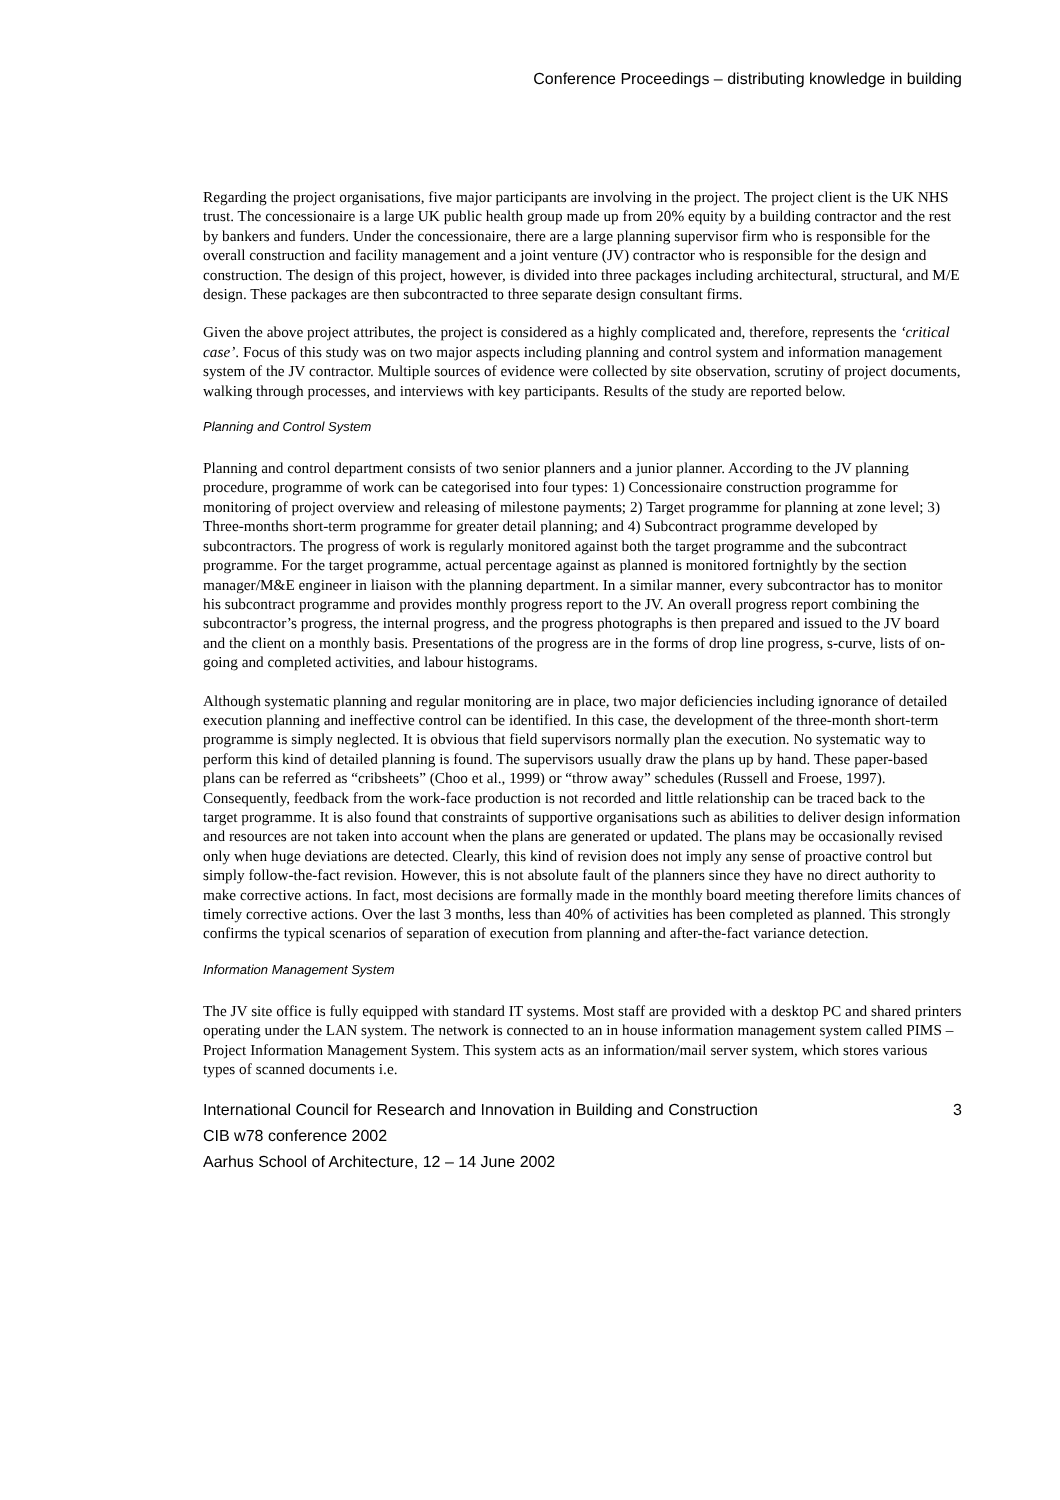Conference Proceedings – distributing knowledge in building
Regarding the project organisations, five major participants are involving in the project. The project client is the UK NHS trust. The concessionaire is a large UK public health group made up from 20% equity by a building contractor and the rest by bankers and funders. Under the concessionaire, there are a large planning supervisor firm who is responsible for the overall construction and facility management and a joint venture (JV) contractor who is responsible for the design and construction. The design of this project, however, is divided into three packages including architectural, structural, and M/E design. These packages are then subcontracted to three separate design consultant firms.
Given the above project attributes, the project is considered as a highly complicated and, therefore, represents the ‘critical case’. Focus of this study was on two major aspects including planning and control system and information management system of the JV contractor. Multiple sources of evidence were collected by site observation, scrutiny of project documents, walking through processes, and interviews with key participants. Results of the study are reported below.
Planning and Control System
Planning and control department consists of two senior planners and a junior planner. According to the JV planning procedure, programme of work can be categorised into four types: 1) Concessionaire construction programme for monitoring of project overview and releasing of milestone payments; 2) Target programme for planning at zone level; 3) Three-months short-term programme for greater detail planning; and 4) Subcontract programme developed by subcontractors. The progress of work is regularly monitored against both the target programme and the subcontract programme. For the target programme, actual percentage against as planned is monitored fortnightly by the section manager/M&E engineer in liaison with the planning department. In a similar manner, every subcontractor has to monitor his subcontract programme and provides monthly progress report to the JV. An overall progress report combining the subcontractor’s progress, the internal progress, and the progress photographs is then prepared and issued to the JV board and the client on a monthly basis. Presentations of the progress are in the forms of drop line progress, s-curve, lists of on-going and completed activities, and labour histograms.
Although systematic planning and regular monitoring are in place, two major deficiencies including ignorance of detailed execution planning and ineffective control can be identified. In this case, the development of the three-month short-term programme is simply neglected. It is obvious that field supervisors normally plan the execution. No systematic way to perform this kind of detailed planning is found. The supervisors usually draw the plans up by hand. These paper-based plans can be referred as “cribsheets” (Choo et al., 1999) or “throw away” schedules (Russell and Froese, 1997). Consequently, feedback from the work-face production is not recorded and little relationship can be traced back to the target programme. It is also found that constraints of supportive organisations such as abilities to deliver design information and resources are not taken into account when the plans are generated or updated. The plans may be occasionally revised only when huge deviations are detected. Clearly, this kind of revision does not imply any sense of proactive control but simply follow-the-fact revision. However, this is not absolute fault of the planners since they have no direct authority to make corrective actions. In fact, most decisions are formally made in the monthly board meeting therefore limits chances of timely corrective actions. Over the last 3 months, less than 40% of activities has been completed as planned. This strongly confirms the typical scenarios of separation of execution from planning and after-the-fact variance detection.
Information Management System
The JV site office is fully equipped with standard IT systems. Most staff are provided with a desktop PC and shared printers operating under the LAN system. The network is connected to an in house information management system called PIMS – Project Information Management System. This system acts as an information/mail server system, which stores various types of scanned documents i.e.
International Council for Research and Innovation in Building and Construction
CIB w78 conference 2002
Aarhus School of Architecture, 12 – 14 June 2002
3